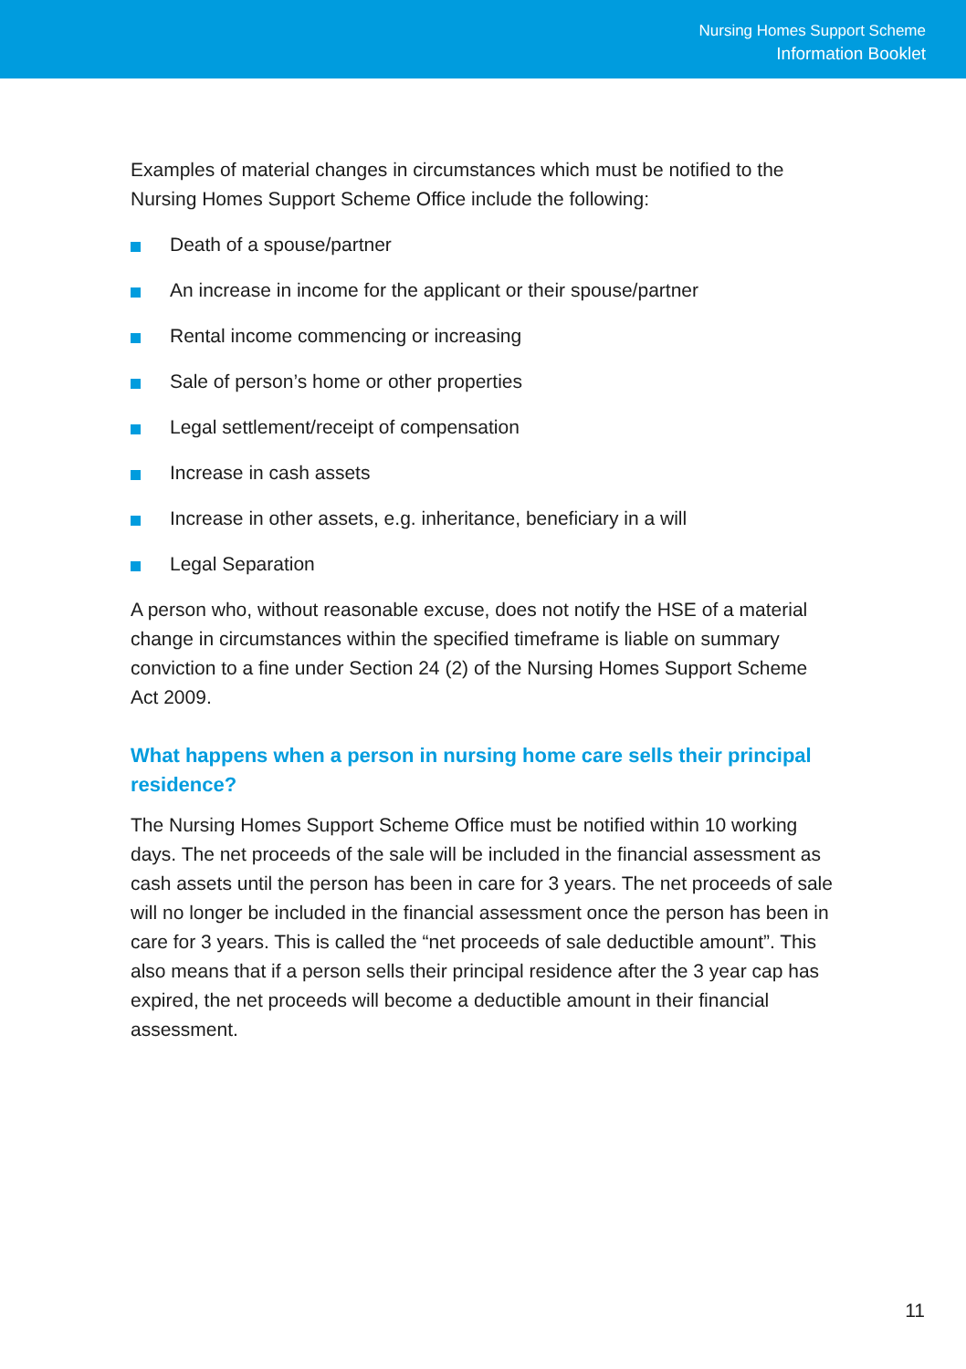Nursing Homes Support Scheme
Information Booklet
Examples of material changes in circumstances which must be notified to the Nursing Homes Support Scheme Office include the following:
Death of a spouse/partner
An increase in income for the applicant or their spouse/partner
Rental income commencing or increasing
Sale of person’s home or other properties
Legal settlement/receipt of compensation
Increase in cash assets
Increase in other assets, e.g. inheritance, beneficiary in a will
Legal Separation
A person who, without reasonable excuse, does not notify the HSE of a material change in circumstances within the specified timeframe is liable on summary conviction to a fine under Section 24 (2) of the Nursing Homes Support Scheme Act 2009.
What happens when a person in nursing home care sells their principal residence?
The Nursing Homes Support Scheme Office must be notified within 10 working days. The net proceeds of the sale will be included in the financial assessment as cash assets until the person has been in care for 3 years. The net proceeds of sale will no longer be included in the financial assessment once the person has been in care for 3 years. This is called the “net proceeds of sale deductible amount”. This also means that if a person sells their principal residence after the 3 year cap has expired, the net proceeds will become a deductible amount in their financial assessment.
11